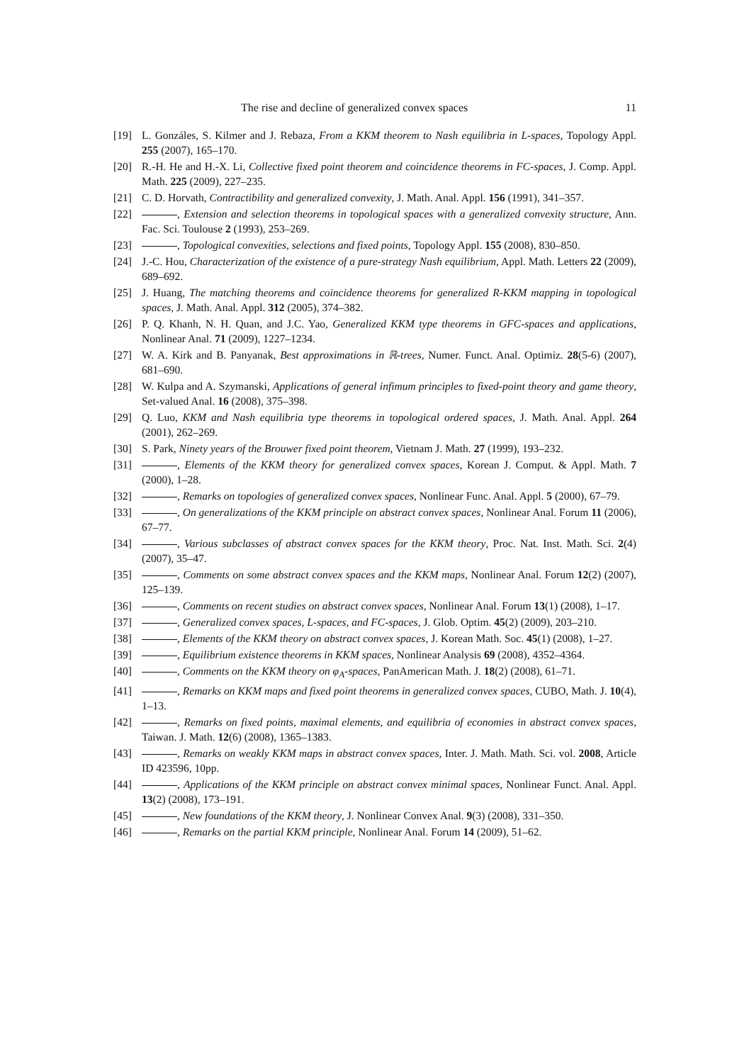The rise and decline of generalized convex spaces 11
[19] L. Gonzáles, S. Kilmer and J. Rebaza, From a KKM theorem to Nash equilibria in L-spaces, Topology Appl. 255 (2007), 165–170.
[20] R.-H. He and H.-X. Li, Collective fixed point theorem and coincidence theorems in FC-spaces, J. Comp. Appl. Math. 225 (2009), 227–235.
[21] C. D. Horvath, Contractibility and generalized convexity, J. Math. Anal. Appl. 156 (1991), 341–357.
[22] , Extension and selection theorems in topological spaces with a generalized convexity structure, Ann. Fac. Sci. Toulouse 2 (1993), 253–269.
[23] , Topological convexities, selections and fixed points, Topology Appl. 155 (2008), 830–850.
[24] J.-C. Hou, Characterization of the existence of a pure-strategy Nash equilibrium, Appl. Math. Letters 22 (2009), 689–692.
[25] J. Huang, The matching theorems and coincidence theorems for generalized R-KKM mapping in topological spaces, J. Math. Anal. Appl. 312 (2005), 374–382.
[26] P. Q. Khanh, N. H. Quan, and J.C. Yao, Generalized KKM type theorems in GFC-spaces and applications, Nonlinear Anal. 71 (2009), 1227–1234.
[27] W. A. Kirk and B. Panyanak, Best approximations in ℝ-trees, Numer. Funct. Anal. Optimiz. 28(5-6) (2007), 681–690.
[28] W. Kulpa and A. Szymanski, Applications of general infimum principles to fixed-point theory and game theory, Set-valued Anal. 16 (2008), 375–398.
[29] Q. Luo, KKM and Nash equilibria type theorems in topological ordered spaces, J. Math. Anal. Appl. 264 (2001), 262–269.
[30] S. Park, Ninety years of the Brouwer fixed point theorem, Vietnam J. Math. 27 (1999), 193–232.
[31] , Elements of the KKM theory for generalized convex spaces, Korean J. Comput. & Appl. Math. 7 (2000), 1–28.
[32] , Remarks on topologies of generalized convex spaces, Nonlinear Func. Anal. Appl. 5 (2000), 67–79.
[33] , On generalizations of the KKM principle on abstract convex spaces, Nonlinear Anal. Forum 11 (2006), 67–77.
[34] , Various subclasses of abstract convex spaces for the KKM theory, Proc. Nat. Inst. Math. Sci. 2(4) (2007), 35–47.
[35] , Comments on some abstract convex spaces and the KKM maps, Nonlinear Anal. Forum 12(2) (2007), 125–139.
[36] , Comments on recent studies on abstract convex spaces, Nonlinear Anal. Forum 13(1) (2008), 1–17.
[37] , Generalized convex spaces, L-spaces, and FC-spaces, J. Glob. Optim. 45(2) (2009), 203–210.
[38] , Elements of the KKM theory on abstract convex spaces, J. Korean Math. Soc. 45(1) (2008), 1–27.
[39] , Equilibrium existence theorems in KKM spaces, Nonlinear Analysis 69 (2008), 4352–4364.
[40] , Comments on the KKM theory on φ<sub>A</sub>-spaces, PanAmerican Math. J. 18(2) (2008), 61–71.
[41] , Remarks on KKM maps and fixed point theorems in generalized convex spaces, CUBO, Math. J. 10(4), 1–13.
[42] , Remarks on fixed points, maximal elements, and equilibria of economies in abstract convex spaces, Taiwan. J. Math. 12(6) (2008), 1365–1383.
[43] , Remarks on weakly KKM maps in abstract convex spaces, Inter. J. Math. Math. Sci. vol. 2008, Article ID 423596, 10pp.
[44] , Applications of the KKM principle on abstract convex minimal spaces, Nonlinear Funct. Anal. Appl. 13(2) (2008), 173–191.
[45] , New foundations of the KKM theory, J. Nonlinear Convex Anal. 9(3) (2008), 331–350.
[46] , Remarks on the partial KKM principle, Nonlinear Anal. Forum 14 (2009), 51–62.